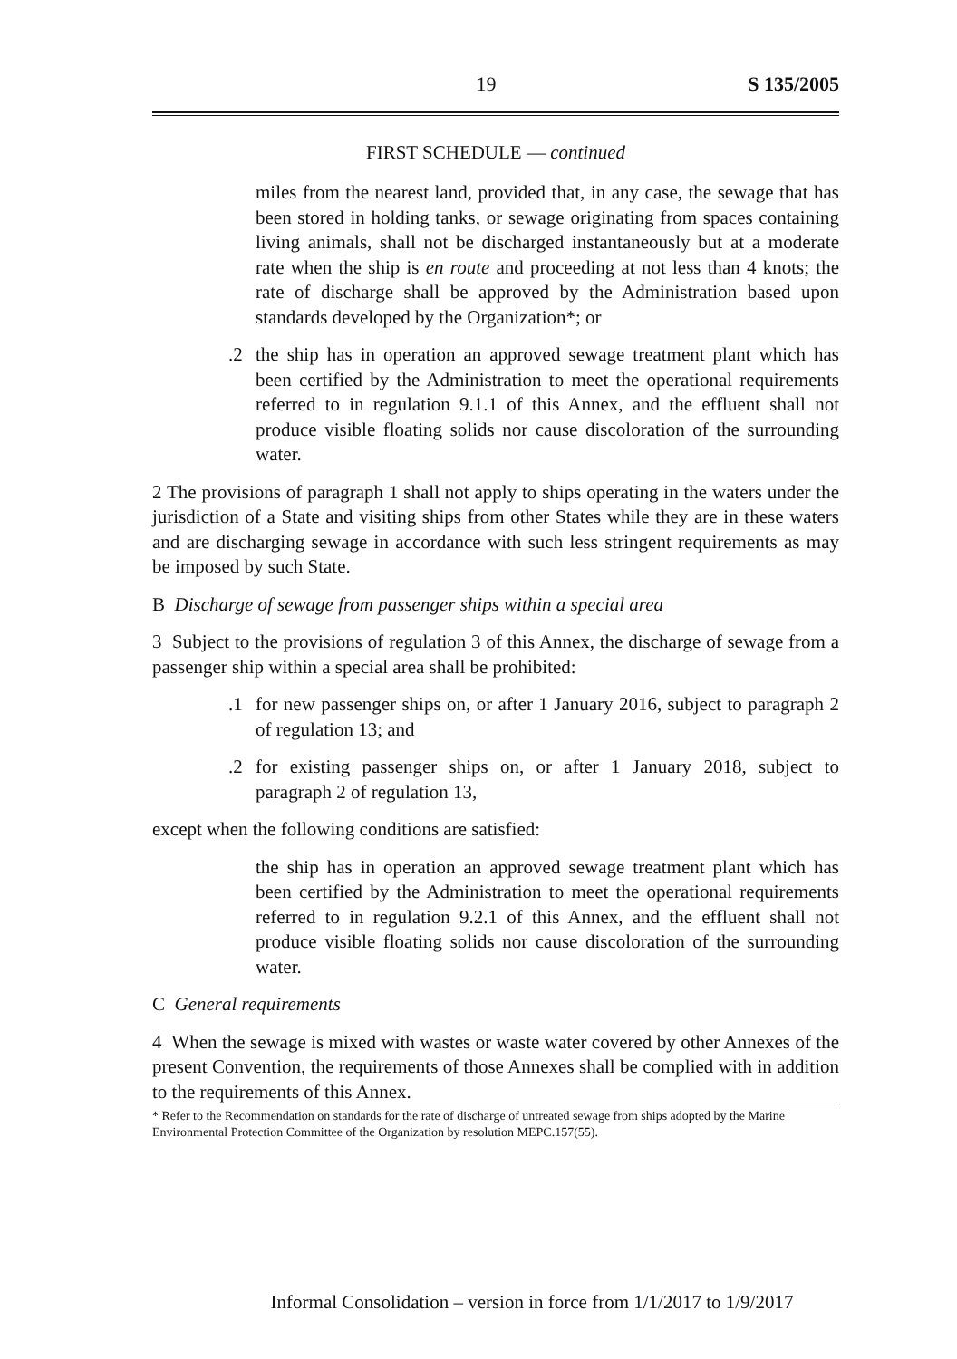19 S 135/2005
FIRST SCHEDULE — continued
miles from the nearest land, provided that, in any case, the sewage that has been stored in holding tanks, or sewage originating from spaces containing living animals, shall not be discharged instantaneously but at a moderate rate when the ship is en route and proceeding at not less than 4 knots; the rate of discharge shall be approved by the Administration based upon standards developed by the Organization*; or
.2 the ship has in operation an approved sewage treatment plant which has been certified by the Administration to meet the operational requirements referred to in regulation 9.1.1 of this Annex, and the effluent shall not produce visible floating solids nor cause discoloration of the surrounding water.
2 The provisions of paragraph 1 shall not apply to ships operating in the waters under the jurisdiction of a State and visiting ships from other States while they are in these waters and are discharging sewage in accordance with such less stringent requirements as may be imposed by such State.
B Discharge of sewage from passenger ships within a special area
3 Subject to the provisions of regulation 3 of this Annex, the discharge of sewage from a passenger ship within a special area shall be prohibited:
.1 for new passenger ships on, or after 1 January 2016, subject to paragraph 2 of regulation 13; and
.2 for existing passenger ships on, or after 1 January 2018, subject to paragraph 2 of regulation 13,
except when the following conditions are satisfied:
the ship has in operation an approved sewage treatment plant which has been certified by the Administration to meet the operational requirements referred to in regulation 9.2.1 of this Annex, and the effluent shall not produce visible floating solids nor cause discoloration of the surrounding water.
C General requirements
4 When the sewage is mixed with wastes or waste water covered by other Annexes of the present Convention, the requirements of those Annexes shall be complied with in addition to the requirements of this Annex.
* Refer to the Recommendation on standards for the rate of discharge of untreated sewage from ships adopted by the Marine Environmental Protection Committee of the Organization by resolution MEPC.157(55).
Informal Consolidation – version in force from 1/1/2017 to 1/9/2017